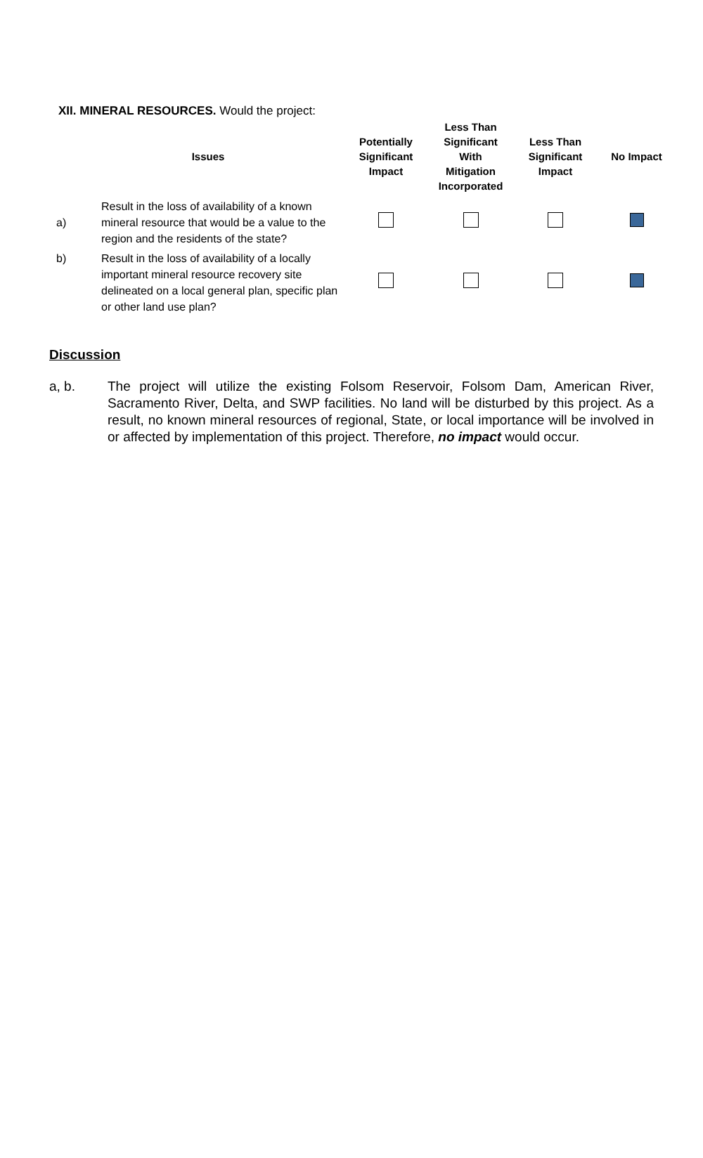XII. MINERAL RESOURCES. Would the project:
| | Issues | Potentially Significant Impact | Less Than Significant With Mitigation Incorporated | Less Than Significant Impact | No Impact |
| --- | --- | --- | --- | --- | --- |
| a) | Result in the loss of availability of a known mineral resource that would be a value to the region and the residents of the state? | | | | |
| b) | Result in the loss of availability of a locally important mineral resource recovery site delineated on a local general plan, specific plan or other land use plan? | | | | |
Discussion
a, b. The project will utilize the existing Folsom Reservoir, Folsom Dam, American River, Sacramento River, Delta, and SWP facilities. No land will be disturbed by this project. As a result, no known mineral resources of regional, State, or local importance will be involved in or affected by implementation of this project. Therefore, no impact would occur.